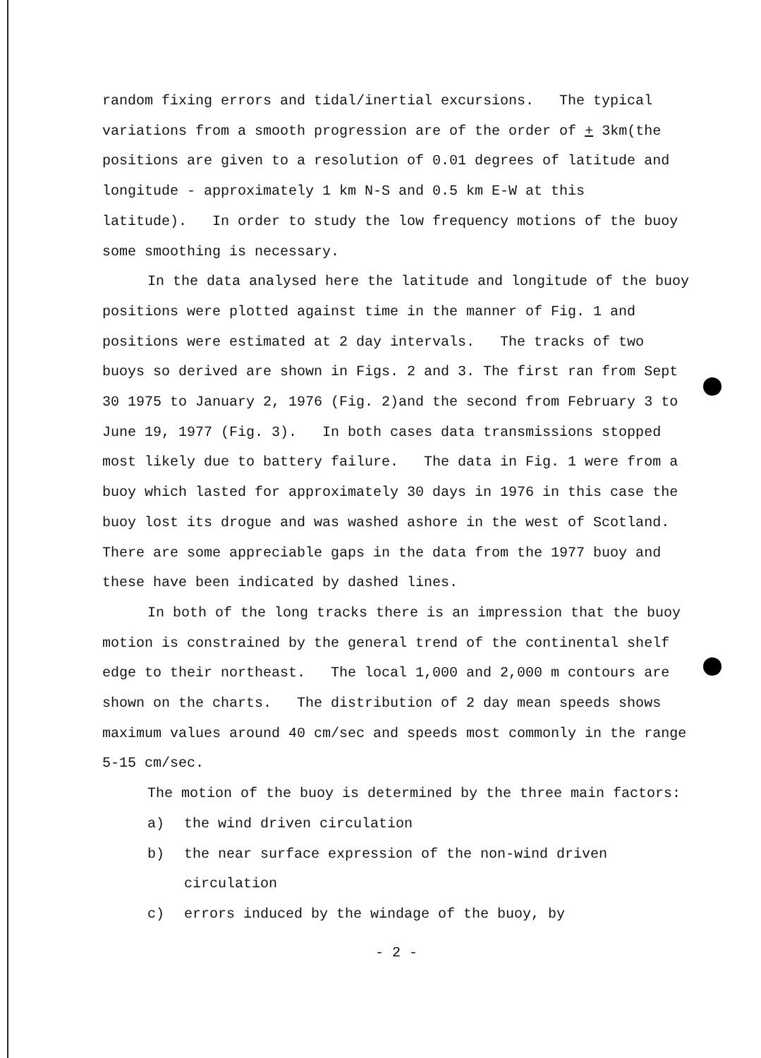random fixing errors and tidal/inertial excursions. The typical variations from a smooth progression are of the order of + 3km(the positions are given to a resolution of 0.01 degrees of latitude and longitude - approximately 1 km N-S and 0.5 km E-W at this latitude). In order to study the low frequency motions of the buoy some smoothing is necessary.
In the data analysed here the latitude and longitude of the buoy positions were plotted against time in the manner of Fig. 1 and positions were estimated at 2 day intervals. The tracks of two buoys so derived are shown in Figs. 2 and 3. The first ran from Sept 30 1975 to January 2, 1976 (Fig. 2)and the second from February 3 to June 19, 1977 (Fig. 3). In both cases data transmissions stopped most likely due to battery failure. The data in Fig. 1 were from a buoy which lasted for approximately 30 days in 1976 in this case the buoy lost its drogue and was washed ashore in the west of Scotland. There are some appreciable gaps in the data from the 1977 buoy and these have been indicated by dashed lines.
In both of the long tracks there is an impression that the buoy motion is constrained by the general trend of the continental shelf edge to their northeast. The local 1,000 and 2,000 m contours are shown on the charts. The distribution of 2 day mean speeds shows maximum values around 40 cm/sec and speeds most commonly in the range 5-15 cm/sec.
The motion of the buoy is determined by the three main factors:
a) the wind driven circulation
b) the near surface expression of the non-wind driven circulation
c) errors induced by the windage of the buoy, by
- 2 -